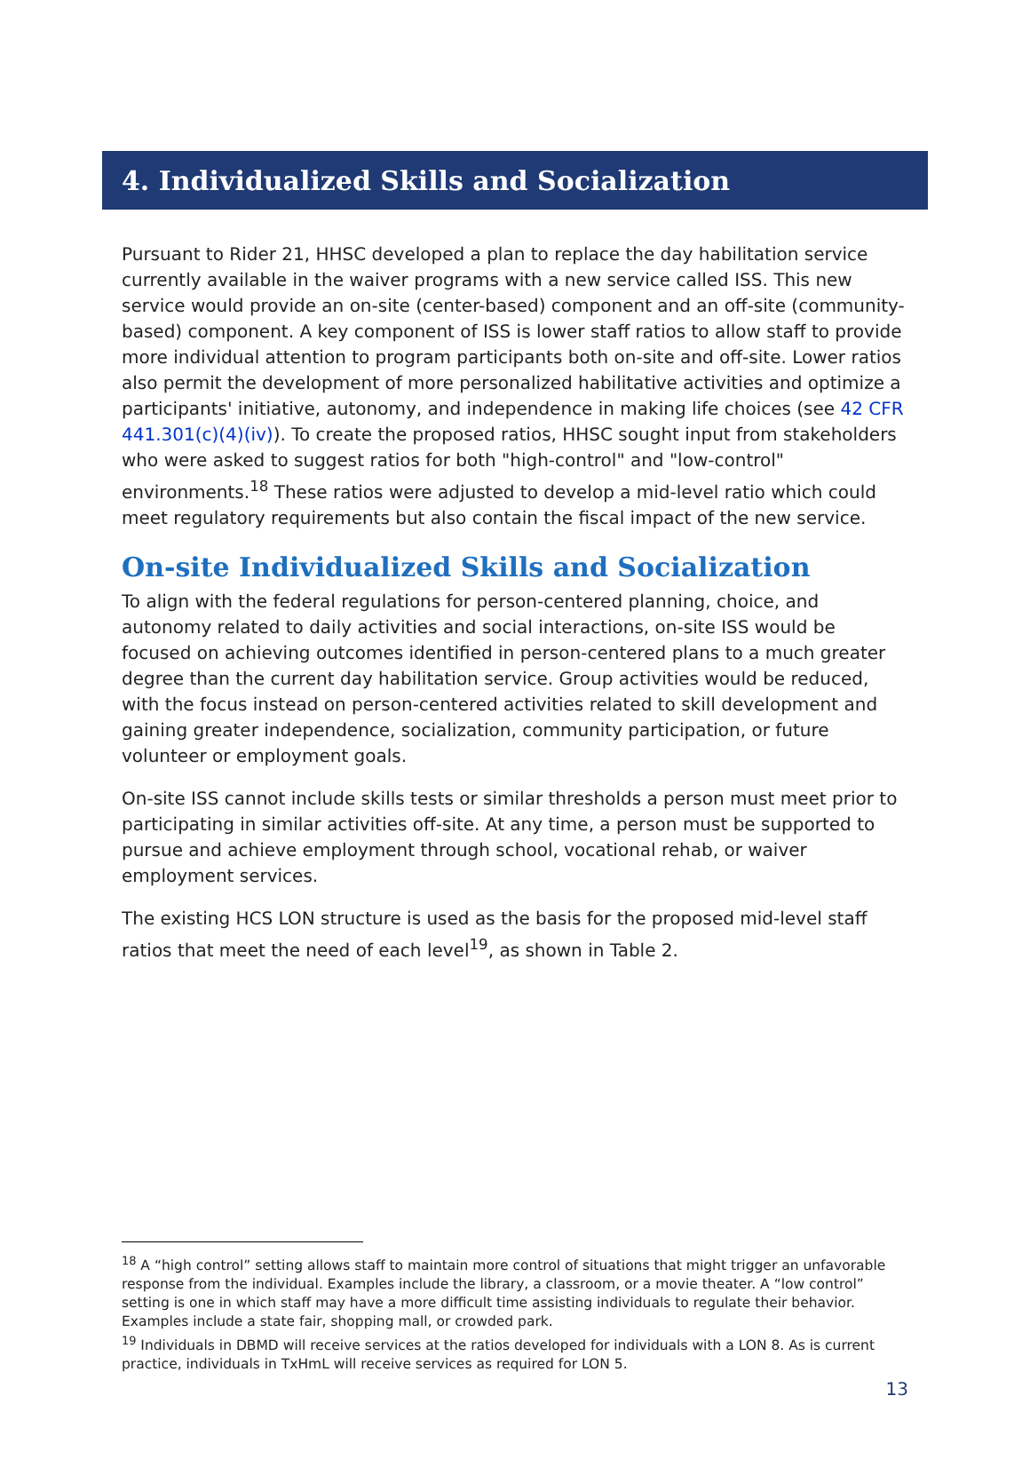4. Individualized Skills and Socialization
Pursuant to Rider 21, HHSC developed a plan to replace the day habilitation service currently available in the waiver programs with a new service called ISS. This new service would provide an on-site (center-based) component and an off-site (community-based) component. A key component of ISS is lower staff ratios to allow staff to provide more individual attention to program participants both on-site and off-site. Lower ratios also permit the development of more personalized habilitative activities and optimize a participants' initiative, autonomy, and independence in making life choices (see 42 CFR 441.301(c)(4)(iv)). To create the proposed ratios, HHSC sought input from stakeholders who were asked to suggest ratios for both "high-control" and "low-control" environments.<sup>18</sup> These ratios were adjusted to develop a mid-level ratio which could meet regulatory requirements but also contain the fiscal impact of the new service.
On-site Individualized Skills and Socialization
To align with the federal regulations for person-centered planning, choice, and autonomy related to daily activities and social interactions, on-site ISS would be focused on achieving outcomes identified in person-centered plans to a much greater degree than the current day habilitation service. Group activities would be reduced, with the focus instead on person-centered activities related to skill development and gaining greater independence, socialization, community participation, or future volunteer or employment goals.
On-site ISS cannot include skills tests or similar thresholds a person must meet prior to participating in similar activities off-site. At any time, a person must be supported to pursue and achieve employment through school, vocational rehab, or waiver employment services.
The existing HCS LON structure is used as the basis for the proposed mid-level staff ratios that meet the need of each level<sup>19</sup>, as shown in Table 2.
<sup>18</sup> A “high control” setting allows staff to maintain more control of situations that might trigger an unfavorable response from the individual. Examples include the library, a classroom, or a movie theater. A “low control” setting is one in which staff may have a more difficult time assisting individuals to regulate their behavior. Examples include a state fair, shopping mall, or crowded park.
<sup>19</sup> Individuals in DBMD will receive services at the ratios developed for individuals with a LON 8. As is current practice, individuals in TxHmL will receive services as required for LON 5.
13